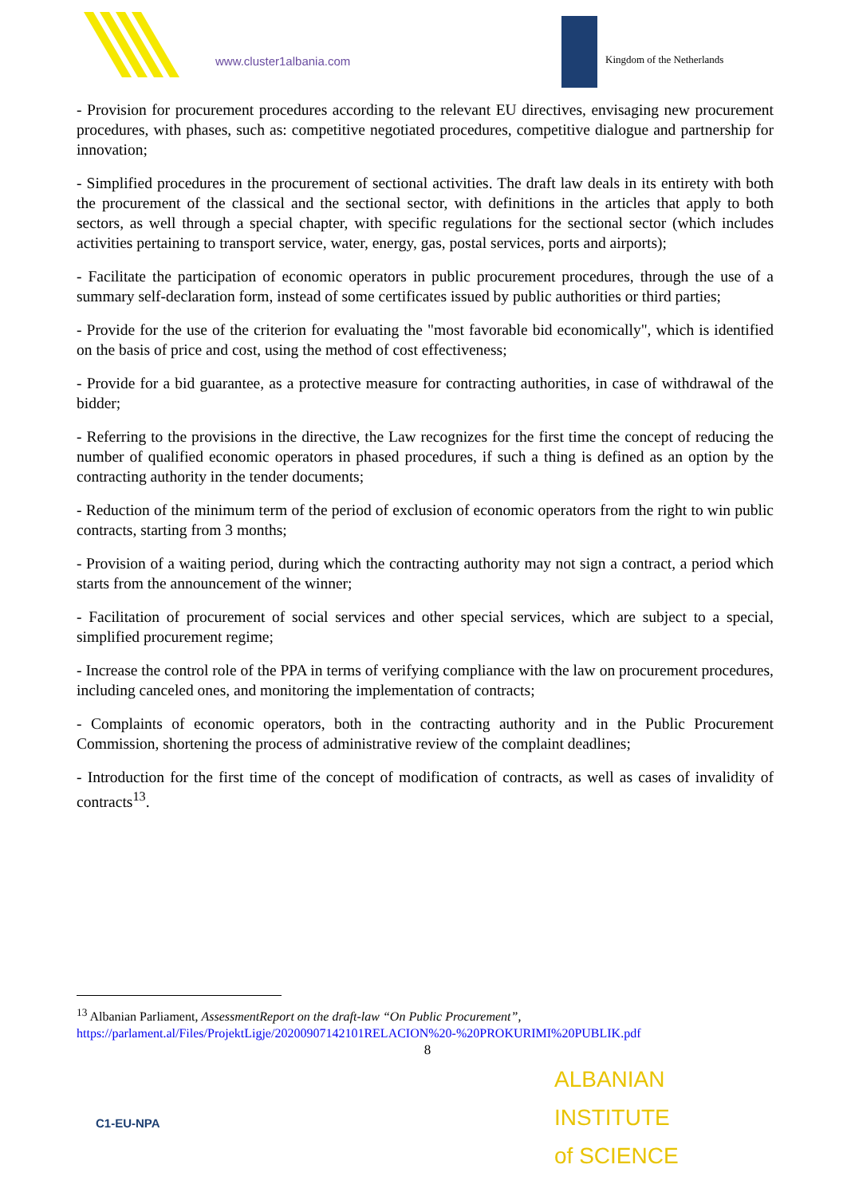www.cluster1albania.com Kingdom of the Netherlands
- Provision for procurement procedures according to the relevant EU directives, envisaging new procurement procedures, with phases, such as: competitive negotiated procedures, competitive dialogue and partnership for innovation;
- Simplified procedures in the procurement of sectional activities. The draft law deals in its entirety with both the procurement of the classical and the sectional sector, with definitions in the articles that apply to both sectors, as well through a special chapter, with specific regulations for the sectional sector (which includes activities pertaining to transport service, water, energy, gas, postal services, ports and airports);
- Facilitate the participation of economic operators in public procurement procedures, through the use of a summary self-declaration form, instead of some certificates issued by public authorities or third parties;
- Provide for the use of the criterion for evaluating the "most favorable bid economically", which is identified on the basis of price and cost, using the method of cost effectiveness;
- Provide for a bid guarantee, as a protective measure for contracting authorities, in case of withdrawal of the bidder;
- Referring to the provisions in the directive, the Law recognizes for the first time the concept of reducing the number of qualified economic operators in phased procedures, if such a thing is defined as an option by the contracting authority in the tender documents;
- Reduction of the minimum term of the period of exclusion of economic operators from the right to win public contracts, starting from 3 months;
- Provision of a waiting period, during which the contracting authority may not sign a contract, a period which starts from the announcement of the winner;
- Facilitation of procurement of social services and other special services, which are subject to a special, simplified procurement regime;
- Increase the control role of the PPA in terms of verifying compliance with the law on procurement procedures, including canceled ones, and monitoring the implementation of contracts;
- Complaints of economic operators, both in the contracting authority and in the Public Procurement Commission, shortening the process of administrative review of the complaint deadlines;
- Introduction for the first time of the concept of modification of contracts, as well as cases of invalidity of contracts<sup>13</sup>.
<sup>13</sup> Albanian Parliament, AssessmentReport on the draft-law “On Public Procurement”,
https://parlament.al/Files/ProjektLigje/20200907142101RELACION%20-%20PROKURIMI%20PUBLIK.pdf
8
C1-EU-NPA
ALBANIAN INSTITUTE
of SCIENCE